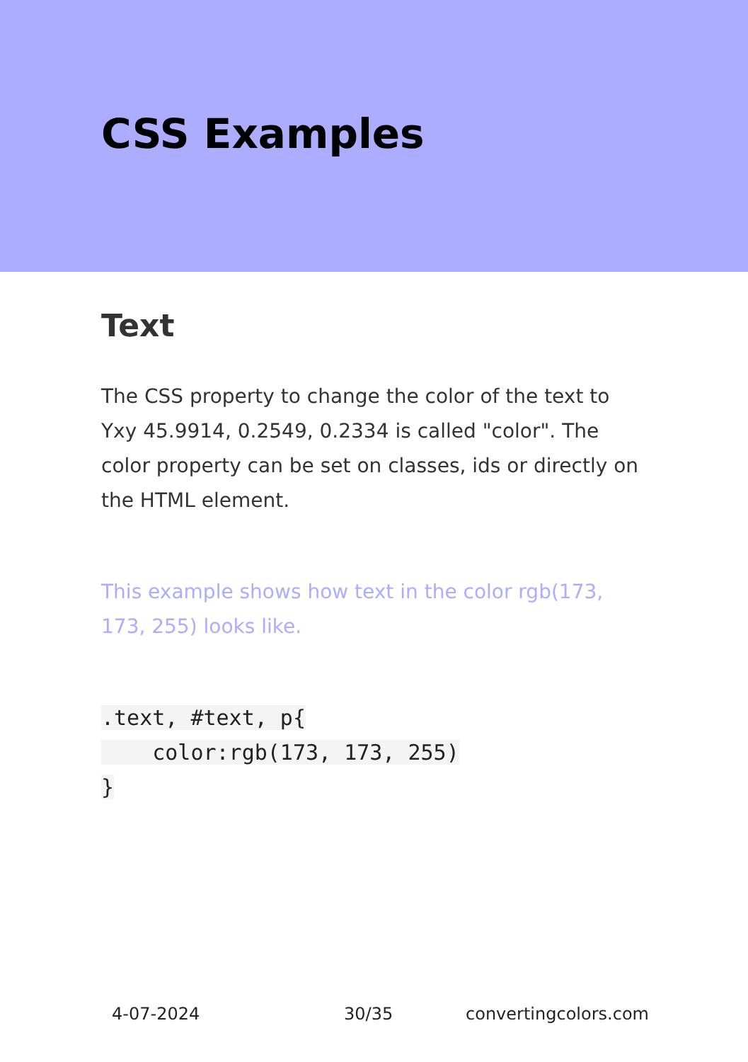CSS Examples
Text
The CSS property to change the color of the text to Yxy 45.9914, 0.2549, 0.2334 is called "color". The color property can be set on classes, ids or directly on the HTML element.
This example shows how text in the color rgb(173, 173, 255) looks like.
.text, #text, p{
    color:rgb(173, 173, 255)
}
4-07-2024 30/35 convertingcolors.com